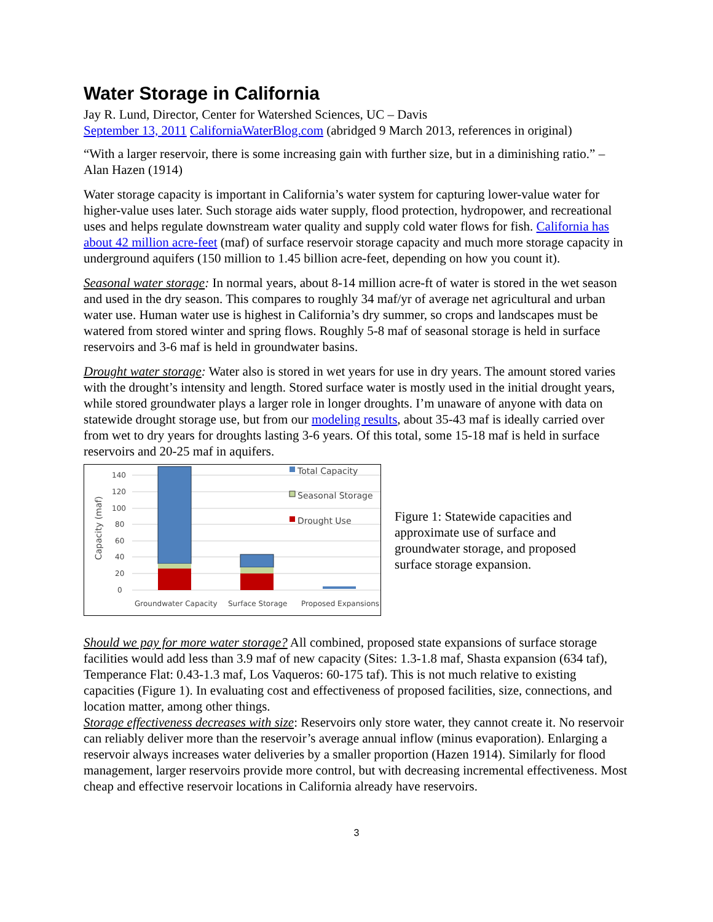Water Storage in California
Jay R. Lund, Director, Center for Watershed Sciences, UC – Davis
September 13, 2011 CaliforniaWaterBlog.com (abridged 9 March 2013, references in original)
“With a larger reservoir, there is some increasing gain with further size, but in a diminishing ratio.” – Alan Hazen (1914)
Water storage capacity is important in California’s water system for capturing lower-value water for higher-value uses later. Such storage aids water supply, flood protection, hydropower, and recreational uses and helps regulate downstream water quality and supply cold water flows for fish. California has about 42 million acre-feet (maf) of surface reservoir storage capacity and much more storage capacity in underground aquifers (150 million to 1.45 billion acre-feet, depending on how you count it).
Seasonal water storage: In normal years, about 8-14 million acre-ft of water is stored in the wet season and used in the dry season. This compares to roughly 34 maf/yr of average net agricultural and urban water use. Human water use is highest in California’s dry summer, so crops and landscapes must be watered from stored winter and spring flows. Roughly 5-8 maf of seasonal storage is held in surface reservoirs and 3-6 maf is held in groundwater basins.
Drought water storage: Water also is stored in wet years for use in dry years. The amount stored varies with the drought’s intensity and length. Stored surface water is mostly used in the initial drought years, while stored groundwater plays a larger role in longer droughts. I’m unaware of anyone with data on statewide drought storage use, but from our modeling results, about 35-43 maf is ideally carried over from wet to dry years for droughts lasting 3-6 years. Of this total, some 15-18 maf is held in surface reservoirs and 20-25 maf in aquifers.
Capacity (maf)
0
20
40
60
80
100
120
140
Total Capacity
Seasonal Storage
Drought Use
Groundwater Capacity
Surface Storage
Proposed Expansions
Figure 1: Statewide capacities and approximate use of surface and groundwater storage, and proposed surface storage expansion.
Should we pay for more water storage? All combined, proposed state expansions of surface storage facilities would add less than 3.9 maf of new capacity (Sites: 1.3-1.8 maf, Shasta expansion (634 taf), Temperance Flat: 0.43-1.3 maf, Los Vaqueros: 60-175 taf). This is not much relative to existing capacities (Figure 1). In evaluating cost and effectiveness of proposed facilities, size, connections, and location matter, among other things.
Storage effectiveness decreases with size: Reservoirs only store water, they cannot create it. No reservoir can reliably deliver more than the reservoir’s average annual inflow (minus evaporation). Enlarging a reservoir always increases water deliveries by a smaller proportion (Hazen 1914). Similarly for flood management, larger reservoirs provide more control, but with decreasing incremental effectiveness. Most cheap and effective reservoir locations in California already have reservoirs.
3